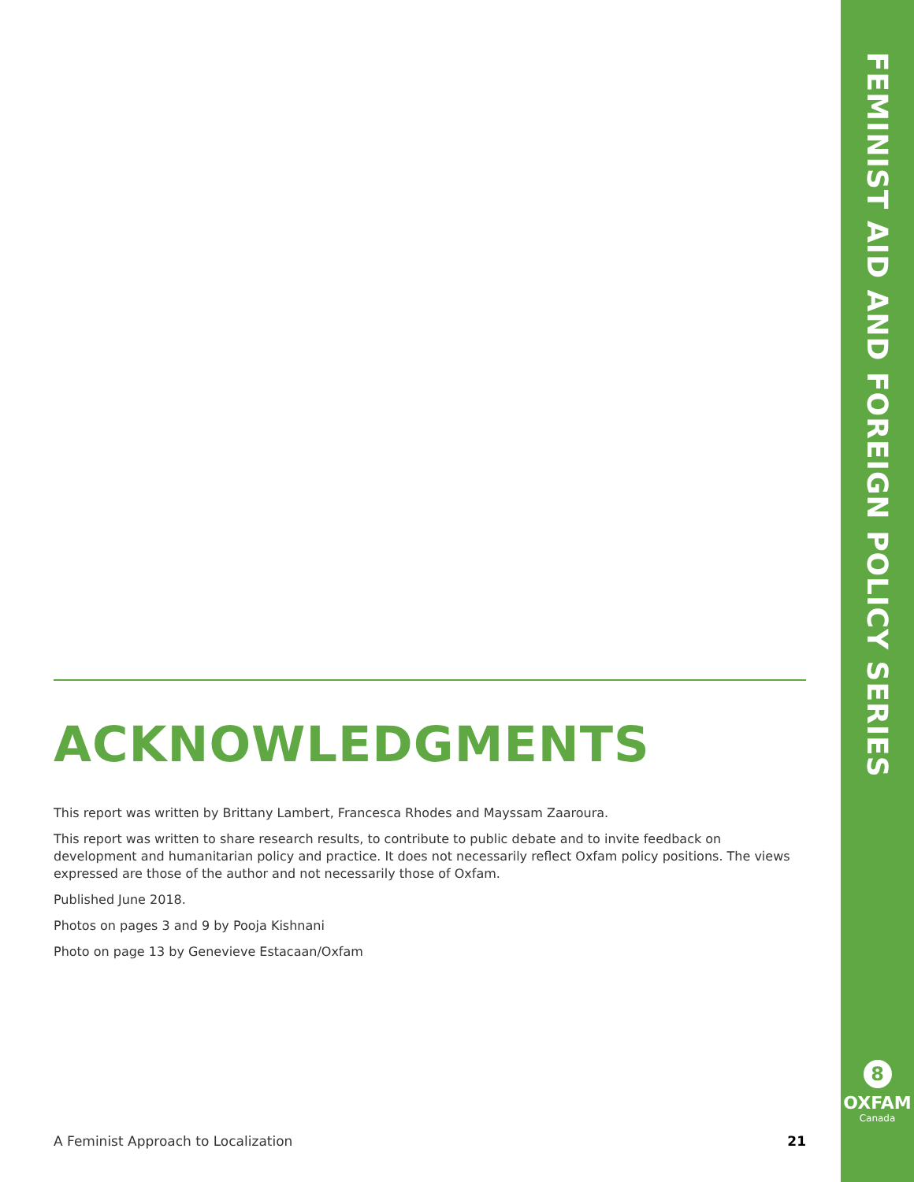FEMINIST AID AND FOREIGN POLICY SERIES
8
OXFAM
Canada
ACKNOWLEDGMENTS
This report was written by Brittany Lambert, Francesca Rhodes and Mayssam Zaaroura.
This report was written to share research results, to contribute to public debate and to invite feedback on development and humanitarian policy and practice. It does not necessarily reflect Oxfam policy positions. The views expressed are those of the author and not necessarily those of Oxfam.
Published June 2018.
Photos on pages 3 and 9 by Pooja Kishnani
Photo on page 13 by Genevieve Estacaan/Oxfam
A Feminist Approach to Localization 21